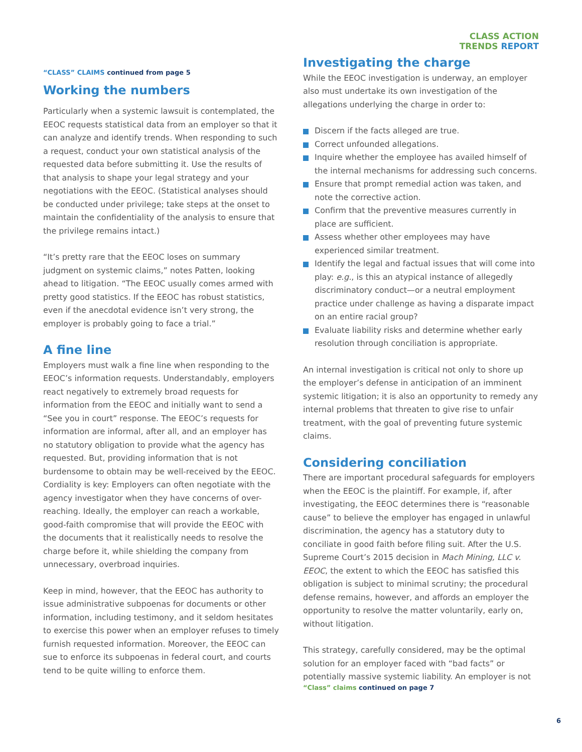CLASS ACTION
TRENDS REPORT
“CLASS” CLAIMS continued from page 5
Working the numbers
Particularly when a systemic lawsuit is contemplated, the EEOC requests statistical data from an employer so that it can analyze and identify trends. When responding to such a request, conduct your own statistical analysis of the requested data before submitting it. Use the results of that analysis to shape your legal strategy and your negotiations with the EEOC. (Statistical analyses should be conducted under privilege; take steps at the onset to maintain the confidentiality of the analysis to ensure that the privilege remains intact.)
“It’s pretty rare that the EEOC loses on summary judgment on systemic claims,” notes Patten, looking ahead to litigation. “The EEOC usually comes armed with pretty good statistics. If the EEOC has robust statistics, even if the anecdotal evidence isn’t very strong, the employer is probably going to face a trial.”
A fine line
Employers must walk a fine line when responding to the EEOC’s information requests. Understandably, employers react negatively to extremely broad requests for information from the EEOC and initially want to send a “See you in court” response. The EEOC’s requests for information are informal, after all, and an employer has no statutory obligation to provide what the agency has requested. But, providing information that is not burdensome to obtain may be well-received by the EEOC. Cordiality is key: Employers can often negotiate with the agency investigator when they have concerns of over-reaching. Ideally, the employer can reach a workable, good-faith compromise that will provide the EEOC with the documents that it realistically needs to resolve the charge before it, while shielding the company from unnecessary, overbroad inquiries.
Keep in mind, however, that the EEOC has authority to issue administrative subpoenas for documents or other information, including testimony, and it seldom hesitates to exercise this power when an employer refuses to timely furnish requested information. Moreover, the EEOC can sue to enforce its subpoenas in federal court, and courts tend to be quite willing to enforce them.
Investigating the charge
While the EEOC investigation is underway, an employer also must undertake its own investigation of the allegations underlying the charge in order to:
Discern if the facts alleged are true.
Correct unfounded allegations.
Inquire whether the employee has availed himself of the internal mechanisms for addressing such concerns.
Ensure that prompt remedial action was taken, and note the corrective action.
Confirm that the preventive measures currently in place are sufficient.
Assess whether other employees may have experienced similar treatment.
Identify the legal and factual issues that will come into play: e.g., is this an atypical instance of allegedly discriminatory conduct—or a neutral employment practice under challenge as having a disparate impact on an entire racial group?
Evaluate liability risks and determine whether early resolution through conciliation is appropriate.
An internal investigation is critical not only to shore up the employer’s defense in anticipation of an imminent systemic litigation; it is also an opportunity to remedy any internal problems that threaten to give rise to unfair treatment, with the goal of preventing future systemic claims.
Considering conciliation
There are important procedural safeguards for employers when the EEOC is the plaintiff. For example, if, after investigating, the EEOC determines there is “reasonable cause” to believe the employer has engaged in unlawful discrimination, the agency has a statutory duty to conciliate in good faith before filing suit. After the U.S. Supreme Court’s 2015 decision in Mach Mining, LLC v. EEOC, the extent to which the EEOC has satisfied this obligation is subject to minimal scrutiny; the procedural defense remains, however, and affords an employer the opportunity to resolve the matter voluntarily, early on, without litigation.
This strategy, carefully considered, may be the optimal solution for an employer faced with “bad facts” or potentially massive systemic liability. An employer is not
“Class” claims continued on page 7
6